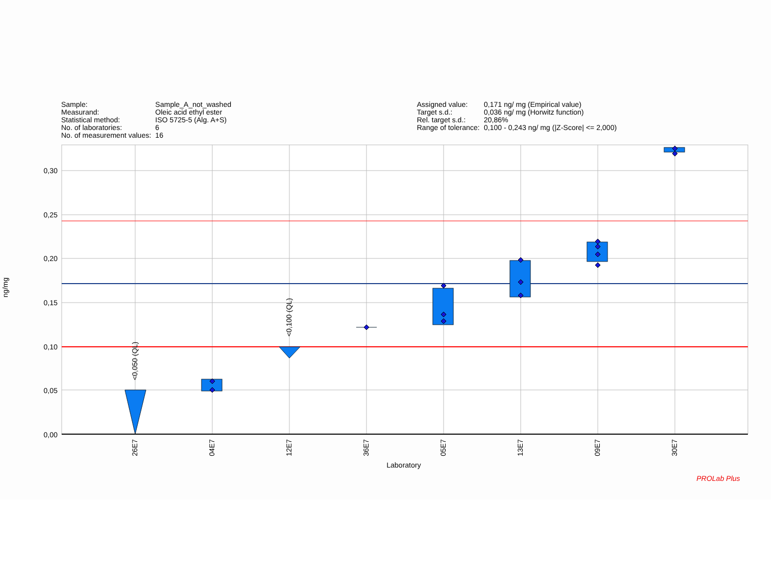| Sample: | Sample_A_not_washed |
| Measurand: | Oleic acid ethyl ester |
| Statistical method: | ISO 5725-5 (Alg. A+S) |
| No. of laboratories: | 6 |
| No. of measurement values: | 16 |
| Assigned value: | 0,171 ng/ mg (Empirical value) |
| Target s.d.: | 0,036 ng/ mg (Horwitz function) |
| Rel. target s.d.: | 20,86% |
| Range of tolerance: | 0,100 - 0,243 ng/ mg (/Z-Score/ <= 2,000) |
ng/mg
0,30
0,25
0,20
0,15
0,10
0,05
0,00
<0,050 (QL)
<0,100 (QL)
26E7
04E7
12E7
36E7
05E7
13E7
09E7
30E7
Laboratory
PROLab Plus